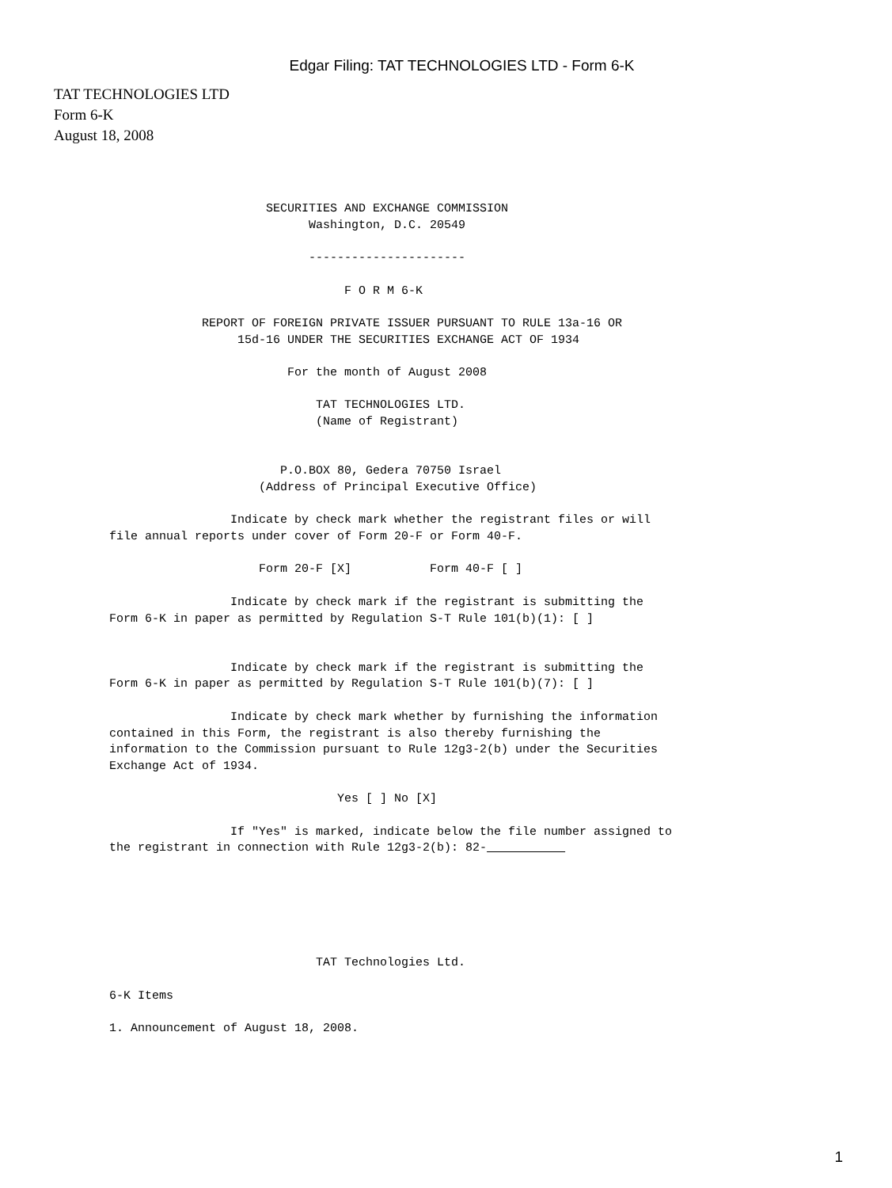Edgar Filing: TAT TECHNOLOGIES LTD - Form 6-K
TAT TECHNOLOGIES LTD
Form 6-K
August 18, 2008
                      SECURITIES AND EXCHANGE COMMISSION
                            Washington, D.C. 20549

                            ----------------------

                                 F O R M 6-K

             REPORT OF FOREIGN PRIVATE ISSUER PURSUANT TO RULE 13a-16 OR
                  15d-16 UNDER THE SECURITIES EXCHANGE ACT OF 1934

                         For the month of August 2008

                             TAT TECHNOLOGIES LTD.
                             (Name of Registrant)


                        P.O.BOX 80, Gedera 70750 Israel
                     (Address of Principal Executive Office)

                 Indicate by check mark whether the registrant files or will
file annual reports under cover of Form 20-F or Form 40-F.

                     Form 20-F [X]           Form 40-F [ ]

                 Indicate by check mark if the registrant is submitting the
Form 6-K in paper as permitted by Regulation S-T Rule 101(b)(1): [ ]


                 Indicate by check mark if the registrant is submitting the
Form 6-K in paper as permitted by Regulation S-T Rule 101(b)(7): [ ]

                 Indicate by check mark whether by furnishing the information
contained in this Form, the registrant is also thereby furnishing the
information to the Commission pursuant to Rule 12g3-2(b) under the Securities
Exchange Act of 1934.

                                Yes [ ] No [X]

                 If "Yes" is marked, indicate below the file number assigned to
the registrant in connection with Rule 12g3-2(b): 82-           






                             TAT Technologies Ltd.

6-K Items

1. Announcement of August 18, 2008.
1